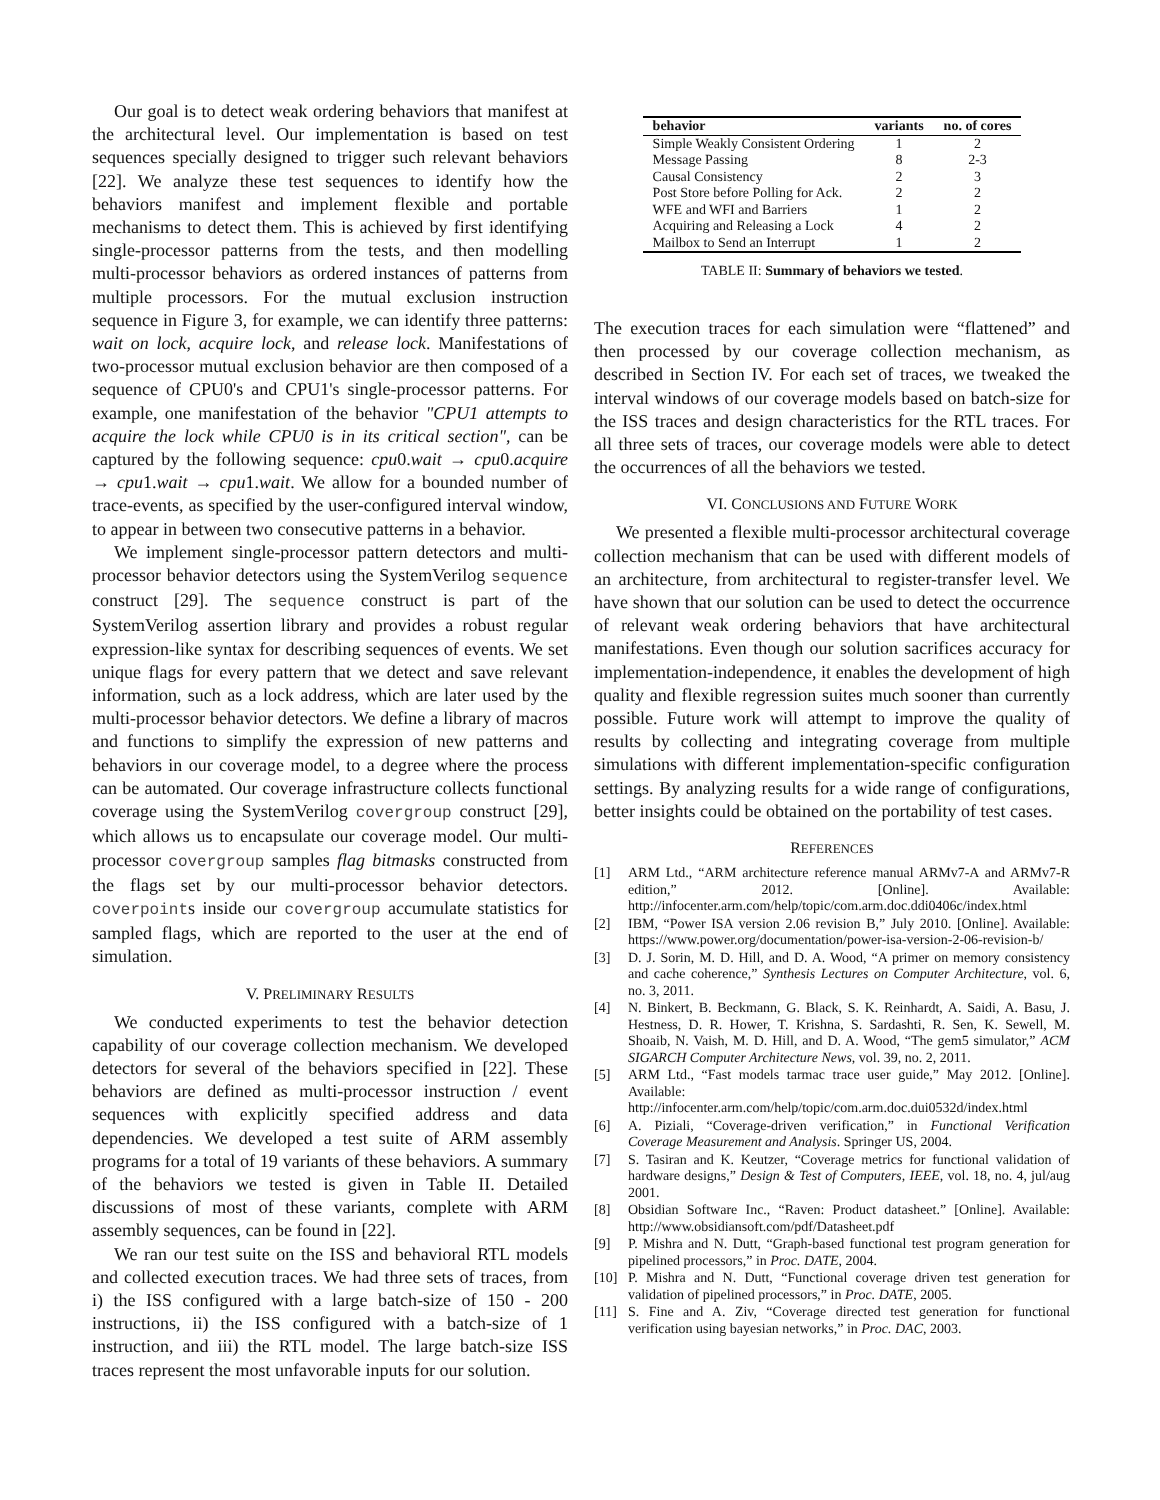Our goal is to detect weak ordering behaviors that manifest at the architectural level. Our implementation is based on test sequences specially designed to trigger such relevant behaviors [22]. We analyze these test sequences to identify how the behaviors manifest and implement flexible and portable mechanisms to detect them. This is achieved by first identifying single-processor patterns from the tests, and then modelling multi-processor behaviors as ordered instances of patterns from multiple processors. For the mutual exclusion instruction sequence in Figure 3, for example, we can identify three patterns: wait on lock, acquire lock, and release lock. Manifestations of two-processor mutual exclusion behavior are then composed of a sequence of CPU0's and CPU1's single-processor patterns. For example, one manifestation of the behavior "CPU1 attempts to acquire the lock while CPU0 is in its critical section", can be captured by the following sequence: cpu0.wait → cpu0.acquire → cpu1.wait → cpu1.wait. We allow for a bounded number of trace-events, as specified by the user-configured interval window, to appear in between two consecutive patterns in a behavior.
We implement single-processor pattern detectors and multi-processor behavior detectors using the SystemVerilog sequence construct [29]. The sequence construct is part of the SystemVerilog assertion library and provides a robust regular expression-like syntax for describing sequences of events. We set unique flags for every pattern that we detect and save relevant information, such as a lock address, which are later used by the multi-processor behavior detectors. We define a library of macros and functions to simplify the expression of new patterns and behaviors in our coverage model, to a degree where the process can be automated. Our coverage infrastructure collects functional coverage using the SystemVerilog covergroup construct [29], which allows us to encapsulate our coverage model. Our multi-processor covergroup samples flag bitmasks constructed from the flags set by our multi-processor behavior detectors. coverpoints inside our covergroup accumulate statistics for sampled flags, which are reported to the user at the end of simulation.
V. PRELIMINARY RESULTS
We conducted experiments to test the behavior detection capability of our coverage collection mechanism. We developed detectors for several of the behaviors specified in [22]. These behaviors are defined as multi-processor instruction / event sequences with explicitly specified address and data dependencies. We developed a test suite of ARM assembly programs for a total of 19 variants of these behaviors. A summary of the behaviors we tested is given in Table II. Detailed discussions of most of these variants, complete with ARM assembly sequences, can be found in [22].
We ran our test suite on the ISS and behavioral RTL models and collected execution traces. We had three sets of traces, from i) the ISS configured with a large batch-size of 150 - 200 instructions, ii) the ISS configured with a batch-size of 1 instruction, and iii) the RTL model. The large batch-size ISS traces represent the most unfavorable inputs for our solution.
| behavior | variants | no. of cores |
| --- | --- | --- |
| Simple Weakly Consistent Ordering | 1 | 2 |
| Message Passing | 8 | 2-3 |
| Causal Consistency | 2 | 3 |
| Post Store before Polling for Ack. | 2 | 2 |
| WFE and WFI and Barriers | 1 | 2 |
| Acquiring and Releasing a Lock | 4 | 2 |
| Mailbox to Send an Interrupt | 1 | 2 |
TABLE II: Summary of behaviors we tested.
The execution traces for each simulation were “flattened” and then processed by our coverage collection mechanism, as described in Section IV. For each set of traces, we tweaked the interval windows of our coverage models based on batch-size for the ISS traces and design characteristics for the RTL traces. For all three sets of traces, our coverage models were able to detect the occurrences of all the behaviors we tested.
VI. CONCLUSIONS AND FUTURE WORK
We presented a flexible multi-processor architectural coverage collection mechanism that can be used with different models of an architecture, from architectural to register-transfer level. We have shown that our solution can be used to detect the occurrence of relevant weak ordering behaviors that have architectural manifestations. Even though our solution sacrifices accuracy for implementation-independence, it enables the development of high quality and flexible regression suites much sooner than currently possible. Future work will attempt to improve the quality of results by collecting and integrating coverage from multiple simulations with different implementation-specific configuration settings. By analyzing results for a wide range of configurations, better insights could be obtained on the portability of test cases.
REFERENCES
[1] ARM Ltd., “ARM architecture reference manual ARMv7-A and ARMv7-R edition,” 2012. [Online]. Available: http://infocenter.arm.com/help/topic/com.arm.doc.ddi0406c/index.html
[2] IBM, “Power ISA version 2.06 revision B,” July 2010. [Online]. Available: https://www.power.org/documentation/power-isa-version-2-06-revision-b/
[3] D. J. Sorin, M. D. Hill, and D. A. Wood, “A primer on memory consistency and cache coherence,” Synthesis Lectures on Computer Architecture, vol. 6, no. 3, 2011.
[4] N. Binkert, B. Beckmann, G. Black, S. K. Reinhardt, A. Saidi, A. Basu, J. Hestness, D. R. Hower, T. Krishna, S. Sardashti, R. Sen, K. Sewell, M. Shoaib, N. Vaish, M. D. Hill, and D. A. Wood, “The gem5 simulator,” ACM SIGARCH Computer Architecture News, vol. 39, no. 2, 2011.
[5] ARM Ltd., “Fast models tarmac trace user guide,” May 2012. [Online]. Available: http://infocenter.arm.com/help/topic/com.arm.doc.dui0532d/index.html
[6] A. Piziali, “Coverage-driven verification,” in Functional Verification Coverage Measurement and Analysis. Springer US, 2004.
[7] S. Tasiran and K. Keutzer, “Coverage metrics for functional validation of hardware designs,” Design & Test of Computers, IEEE, vol. 18, no. 4, jul/aug 2001.
[8] Obsidian Software Inc., “Raven: Product datasheet.” [Online]. Available: http://www.obsidiansoft.com/pdf/Datasheet.pdf
[9] P. Mishra and N. Dutt, “Graph-based functional test program generation for pipelined processors,” in Proc. DATE, 2004.
[10] P. Mishra and N. Dutt, “Functional coverage driven test generation for validation of pipelined processors,” in Proc. DATE, 2005.
[11] S. Fine and A. Ziv, “Coverage directed test generation for functional verification using bayesian networks,” in Proc. DAC, 2003.